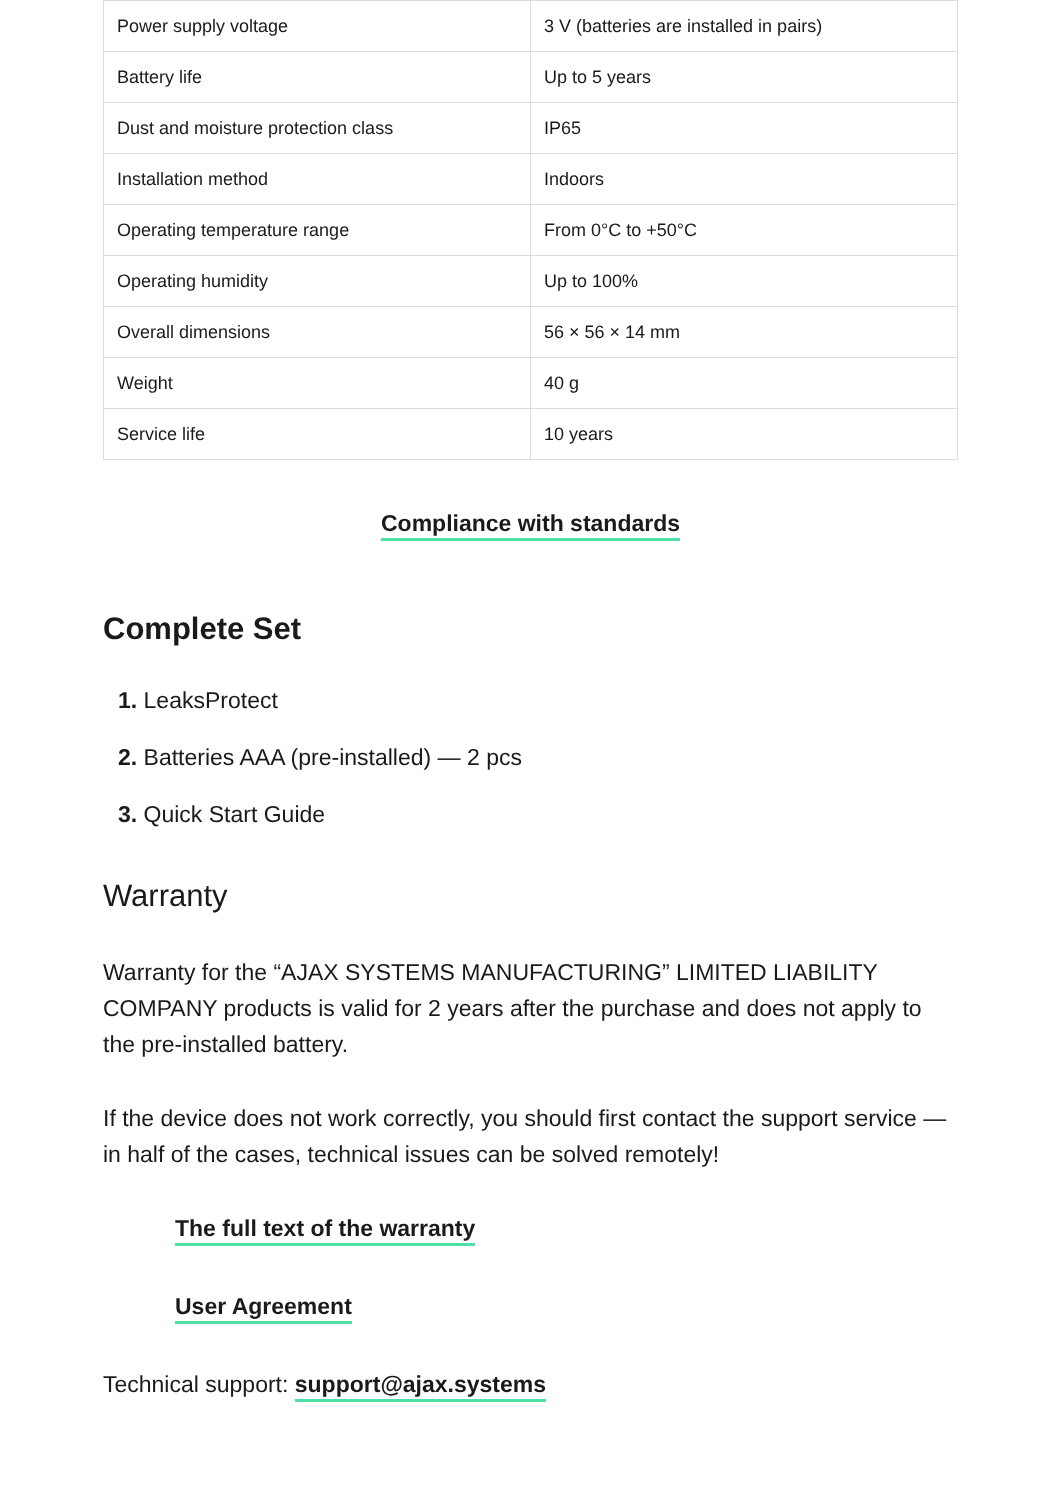| Power supply voltage | 3 V (batteries are installed in pairs) |
| Battery life | Up to 5 years |
| Dust and moisture protection class | IP65 |
| Installation method | Indoors |
| Operating temperature range | From 0°C to +50°C |
| Operating humidity | Up to 100% |
| Overall dimensions | 56 × 56 × 14 mm |
| Weight | 40 g |
| Service life | 10 years |
Compliance with standards
Complete Set
1. LeaksProtect
2. Batteries AAA (pre-installed) — 2 pcs
3. Quick Start Guide
Warranty
Warranty for the “AJAX SYSTEMS MANUFACTURING” LIMITED LIABILITY COMPANY products is valid for 2 years after the purchase and does not apply to the pre-installed battery.
If the device does not work correctly, you should first contact the support service — in half of the cases, technical issues can be solved remotely!
The full text of the warranty
User Agreement
Technical support: support@ajax.systems